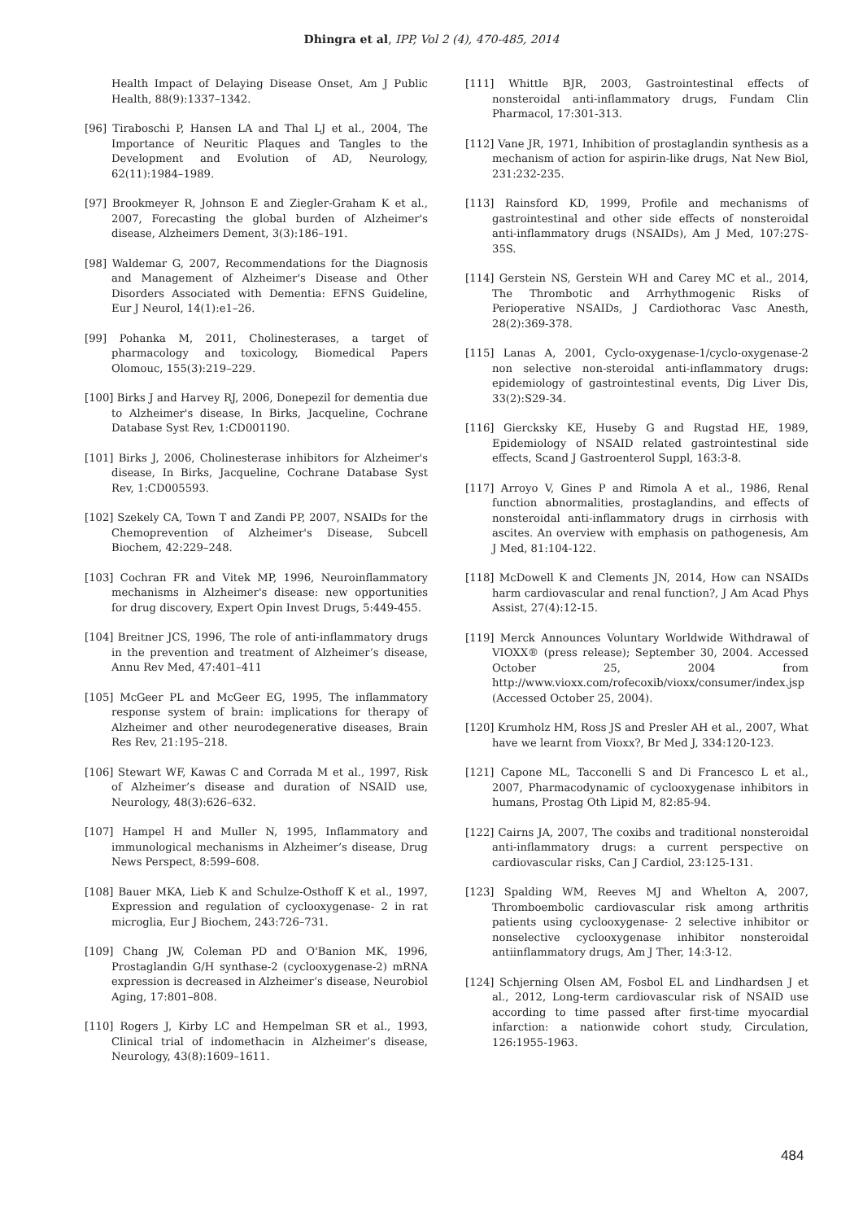Dhingra et al, IPP, Vol 2 (4), 470-485, 2014
Health Impact of Delaying Disease Onset, Am J Public Health, 88(9):1337–1342.
[96] Tiraboschi P, Hansen LA and Thal LJ et al., 2004, The Importance of Neuritic Plaques and Tangles to the Development and Evolution of AD, Neurology, 62(11):1984–1989.
[97] Brookmeyer R, Johnson E and Ziegler-Graham K et al., 2007, Forecasting the global burden of Alzheimer's disease, Alzheimers Dement, 3(3):186–191.
[98] Waldemar G, 2007, Recommendations for the Diagnosis and Management of Alzheimer's Disease and Other Disorders Associated with Dementia: EFNS Guideline, Eur J Neurol, 14(1):e1–26.
[99] Pohanka M, 2011, Cholinesterases, a target of pharmacology and toxicology, Biomedical Papers Olomouc, 155(3):219–229.
[100] Birks J and Harvey RJ, 2006, Donepezil for dementia due to Alzheimer's disease, In Birks, Jacqueline, Cochrane Database Syst Rev, 1:CD001190.
[101] Birks J, 2006, Cholinesterase inhibitors for Alzheimer's disease, In Birks, Jacqueline, Cochrane Database Syst Rev, 1:CD005593.
[102] Szekely CA, Town T and Zandi PP, 2007, NSAIDs for the Chemoprevention of Alzheimer's Disease, Subcell Biochem, 42:229–248.
[103] Cochran FR and Vitek MP, 1996, Neuroinflammatory mechanisms in Alzheimer's disease: new opportunities for drug discovery, Expert Opin Invest Drugs, 5:449-455.
[104] Breitner JCS, 1996, The role of anti-inflammatory drugs in the prevention and treatment of Alzheimer’s disease, Annu Rev Med, 47:401–411
[105] McGeer PL and McGeer EG, 1995, The inflammatory response system of brain: implications for therapy of Alzheimer and other neurodegenerative diseases, Brain Res Rev, 21:195–218.
[106] Stewart WF, Kawas C and Corrada M et al., 1997, Risk of Alzheimer’s disease and duration of NSAID use, Neurology, 48(3):626–632.
[107] Hampel H and Muller N, 1995, Inflammatory and immunological mechanisms in Alzheimer’s disease, Drug News Perspect, 8:599–608.
[108] Bauer MKA, Lieb K and Schulze-Osthoff K et al., 1997, Expression and regulation of cyclooxygenase- 2 in rat microglia, Eur J Biochem, 243:726–731.
[109] Chang JW, Coleman PD and O'Banion MK, 1996, Prostaglandin G/H synthase-2 (cyclooxygenase-2) mRNA expression is decreased in Alzheimer’s disease, Neurobiol Aging, 17:801–808.
[110] Rogers J, Kirby LC and Hempelman SR et al., 1993, Clinical trial of indomethacin in Alzheimer’s disease, Neurology, 43(8):1609–1611.
[111] Whittle BJR, 2003, Gastrointestinal effects of nonsteroidal anti-inflammatory drugs, Fundam Clin Pharmacol, 17:301-313.
[112] Vane JR, 1971, Inhibition of prostaglandin synthesis as a mechanism of action for aspirin-like drugs, Nat New Biol, 231:232-235.
[113] Rainsford KD, 1999, Profile and mechanisms of gastrointestinal and other side effects of nonsteroidal anti-inflammatory drugs (NSAIDs), Am J Med, 107:27S-35S.
[114] Gerstein NS, Gerstein WH and Carey MC et al., 2014, The Thrombotic and Arrhythmogenic Risks of Perioperative NSAIDs, J Cardiothorac Vasc Anesth, 28(2):369-378.
[115] Lanas A, 2001, Cyclo-oxygenase-1/cyclo-oxygenase-2 non selective non-steroidal anti-inflammatory drugs: epidemiology of gastrointestinal events, Dig Liver Dis, 33(2):S29-34.
[116] Giercksky KE, Huseby G and Rugstad HE, 1989, Epidemiology of NSAID related gastrointestinal side effects, Scand J Gastroenterol Suppl, 163:3-8.
[117] Arroyo V, Gines P and Rimola A et al., 1986, Renal function abnormalities, prostaglandins, and effects of nonsteroidal anti-inflammatory drugs in cirrhosis with ascites. An overview with emphasis on pathogenesis, Am J Med, 81:104-122.
[118] McDowell K and Clements JN, 2014, How can NSAIDs harm cardiovascular and renal function?, J Am Acad Phys Assist, 27(4):12-15.
[119] Merck Announces Voluntary Worldwide Withdrawal of VIOXX® (press release); September 30, 2004. Accessed October 25, 2004 from http://www.vioxx.com/rofecoxib/vioxx/consumer/index.jsp (Accessed October 25, 2004).
[120] Krumholz HM, Ross JS and Presler AH et al., 2007, What have we learnt from Vioxx?, Br Med J, 334:120-123.
[121] Capone ML, Tacconelli S and Di Francesco L et al., 2007, Pharmacodynamic of cyclooxygenase inhibitors in humans, Prostag Oth Lipid M, 82:85-94.
[122] Cairns JA, 2007, The coxibs and traditional nonsteroidal anti-inflammatory drugs: a current perspective on cardiovascular risks, Can J Cardiol, 23:125-131.
[123] Spalding WM, Reeves MJ and Whelton A, 2007, Thromboembolic cardiovascular risk among arthritis patients using cyclooxygenase- 2 selective inhibitor or nonselective cyclooxygenase inhibitor nonsteroidal antiinflammatory drugs, Am J Ther, 14:3-12.
[124] Schjerning Olsen AM, Fosbol EL and Lindhardsen J et al., 2012, Long-term cardiovascular risk of NSAID use according to time passed after first-time myocardial infarction: a nationwide cohort study, Circulation, 126:1955-1963.
484